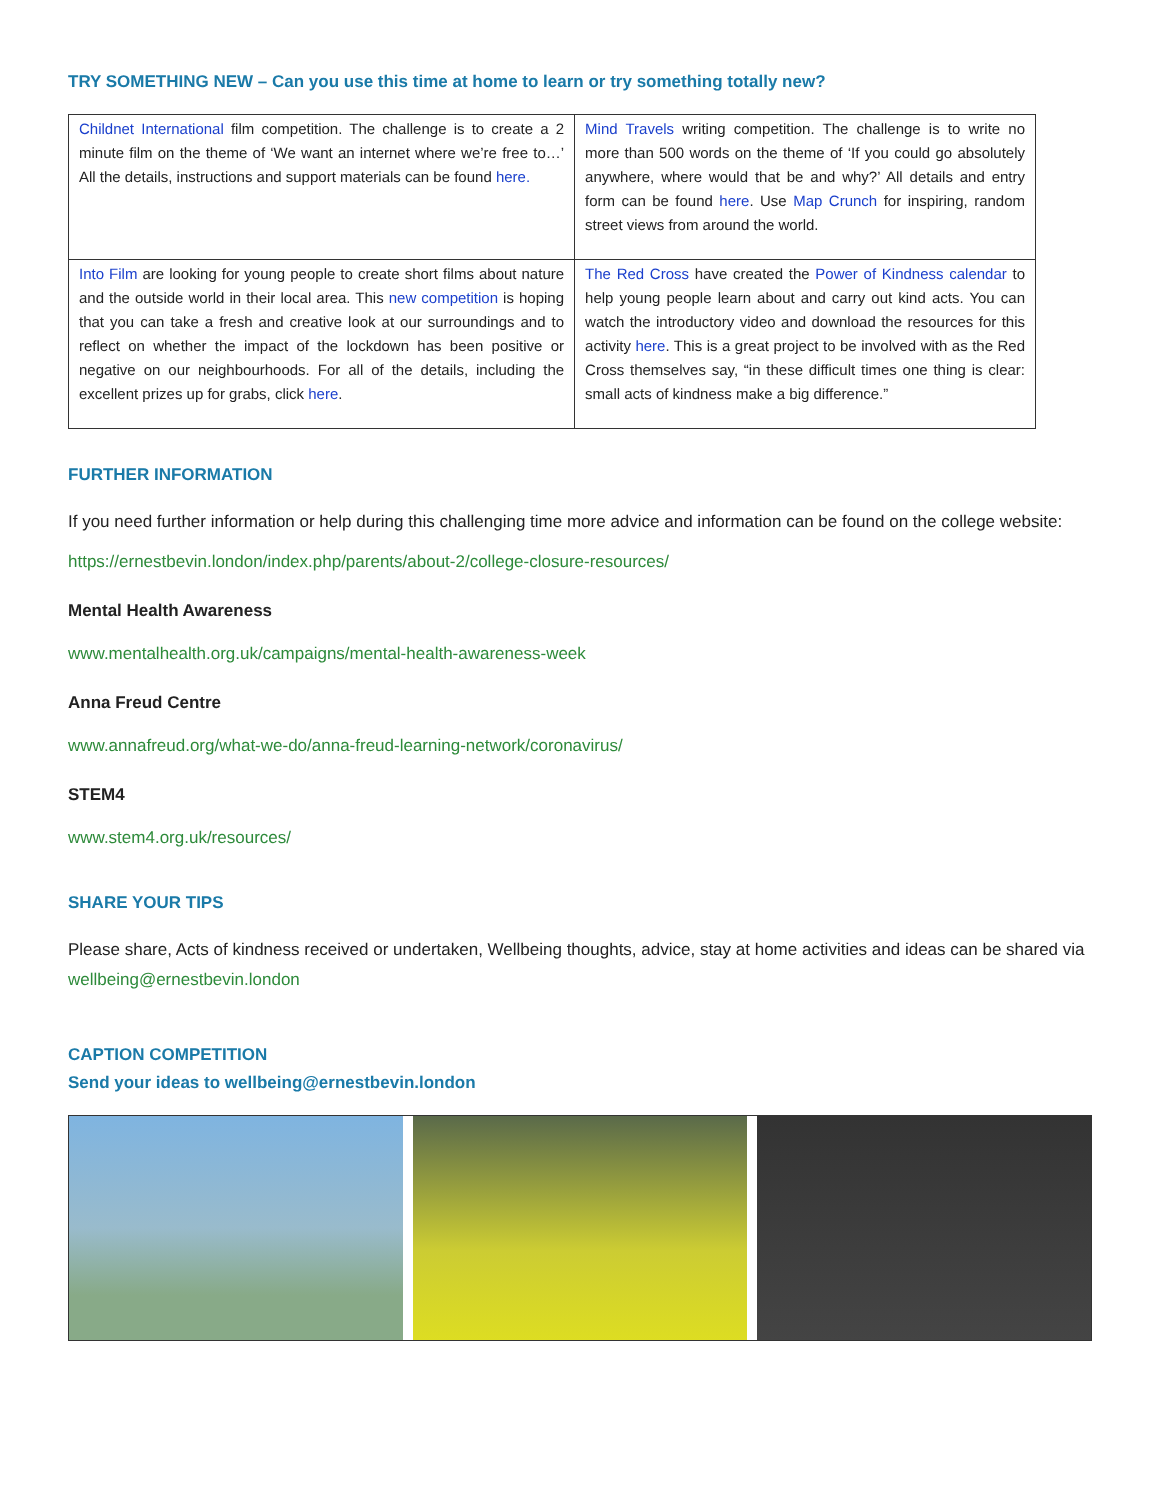TRY SOMETHING NEW – Can you use this time at home to learn or try something totally new?
| Childnet International film competition. The challenge is to create a 2 minute film on the theme of ‘We want an internet where we’re free to…’ All the details, instructions and support materials can be found here. | Mind Travels writing competition. The challenge is to write no more than 500 words on the theme of ‘If you could go absolutely anywhere, where would that be and why?’ All details and entry form can be found here . Use Map Crunch for inspiring, random street views from around the world. |
| Into Film are looking for young people to create short films about nature and the outside world in their local area. This new competition is hoping that you can take a fresh and creative look at our surroundings and to reflect on whether the impact of the lockdown has been positive or negative on our neighbourhoods. For all of the details, including the excellent prizes up for grabs, click here . | The Red Cross have created the Power of Kindness calendar to help young people learn about and carry out kind acts. You can watch the introductory video and download the resources for this activity here . This is a great project to be involved with as the Red Cross themselves say, “in these difficult times one thing is clear: small acts of kindness make a big difference.” |
FURTHER INFORMATION
If you need further information or help during this challenging time more advice and information can be found on the college website:
https://ernestbevin.london/index.php/parents/about-2/college-closure-resources/
Mental Health Awareness
www.mentalhealth.org.uk/campaigns/mental-health-awareness-week
Anna Freud Centre
www.annafreud.org/what-we-do/anna-freud-learning-network/coronavirus/
STEM4
www.stem4.org.uk/resources/
SHARE YOUR TIPS
Please share, Acts of kindness received or undertaken, Wellbeing thoughts, advice, stay at home activities and ideas can be shared via wellbeing@ernestbevin.london
CAPTION COMPETITION
Send your ideas to wellbeing@ernestbevin.london